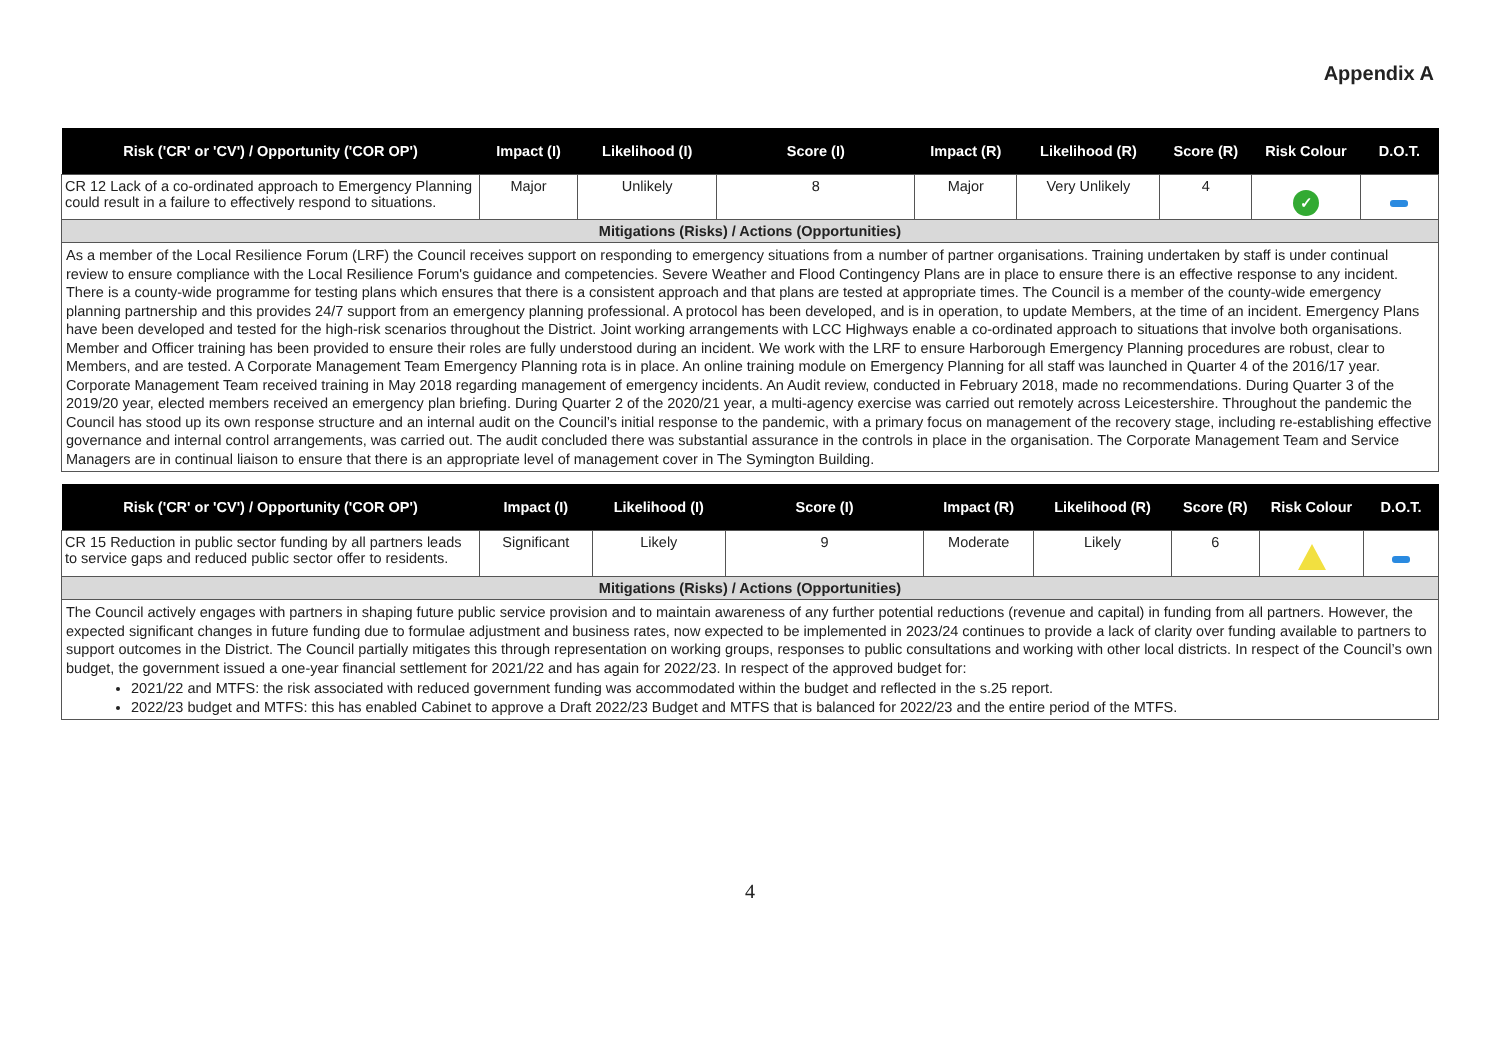Appendix A
| Risk ('CR' or 'CV') / Opportunity ('COR OP') | Impact (I) | Likelihood (I) | Score (I) | Impact (R) | Likelihood (R) | Score (R) | Risk Colour | D.O.T. |
| --- | --- | --- | --- | --- | --- | --- | --- | --- |
| CR 12 Lack of a co-ordinated approach to Emergency Planning could result in a failure to effectively respond to situations. | Major | Unlikely | 8 | Major | Very Unlikely | 4 | ✓ | |
| Mitigations (Risks) / Actions (Opportunities) | | | | | | | | |
| As a member of the Local Resilience Forum (LRF) the Council receives support on responding to emergency situations from a number of partner organisations. Training undertaken by staff is under continual review to ensure compliance with the Local Resilience Forum's guidance and competencies. Severe Weather and Flood Contingency Plans are in place to ensure there is an effective response to any incident. There is a county-wide programme for testing plans which ensures that there is a consistent approach and that plans are tested at appropriate times. The Council is a member of the county-wide emergency planning partnership and this provides 24/7 support from an emergency planning professional. A protocol has been developed, and is in operation, to update Members, at the time of an incident. Emergency Plans have been developed and tested for the high-risk scenarios throughout the District. Joint working arrangements with LCC Highways enable a co-ordinated approach to situations that involve both organisations. Member and Officer training has been provided to ensure their roles are fully understood during an incident. We work with the LRF to ensure Harborough Emergency Planning procedures are robust, clear to Members, and are tested. A Corporate Management Team Emergency Planning rota is in place. An online training module on Emergency Planning for all staff was launched in Quarter 4 of the 2016/17 year. Corporate Management Team received training in May 2018 regarding management of emergency incidents. An Audit review, conducted in February 2018, made no recommendations. During Quarter 3 of the 2019/20 year, elected members received an emergency plan briefing. During Quarter 2 of the 2020/21 year, a multi-agency exercise was carried out remotely across Leicestershire. Throughout the pandemic the Council has stood up its own response structure and an internal audit on the Council’s initial response to the pandemic, with a primary focus on management of the recovery stage, including re-establishing effective governance and internal control arrangements, was carried out. The audit concluded there was substantial assurance in the controls in place in the organisation. The Corporate Management Team and Service Managers are in continual liaison to ensure that there is an appropriate level of management cover in The Symington Building. | | | | | | | | |
| Risk ('CR' or 'CV') / Opportunity ('COR OP') | Impact (I) | Likelihood (I) | Score (I) | Impact (R) | Likelihood (R) | Score (R) | Risk Colour | D.O.T. |
| --- | --- | --- | --- | --- | --- | --- | --- | --- |
| CR 15 Reduction in public sector funding by all partners leads to service gaps and reduced public sector offer to residents. | Significant | Likely | 9 | Moderate | Likely | 6 | | |
| Mitigations (Risks) / Actions (Opportunities) | | | | | | | | |
| The Council actively engages with partners in shaping future public service provision and to maintain awareness of any further potential reductions (revenue and capital) in funding from all partners. However, the expected significant changes in future funding due to formulae adjustment and business rates, now expected to be implemented in 2023/24 continues to provide a lack of clarity over funding available to partners to support outcomes in the District. The Council partially mitigates this through representation on working groups, responses to public consultations and working with other local districts. In respect of the Council’s own budget, the government issued a one-year financial settlement for 2021/22 and has again for 2022/23. In respect of the approved budget for: 2021/22 and MTFS: the risk associated with reduced government funding was accommodated within the budget and reflected in the s.25 report. 2022/23 budget and MTFS: this has enabled Cabinet to approve a Draft 2022/23 Budget and MTFS that is balanced for 2022/23 and the entire period of the MTFS. | | | | | | | | |
4